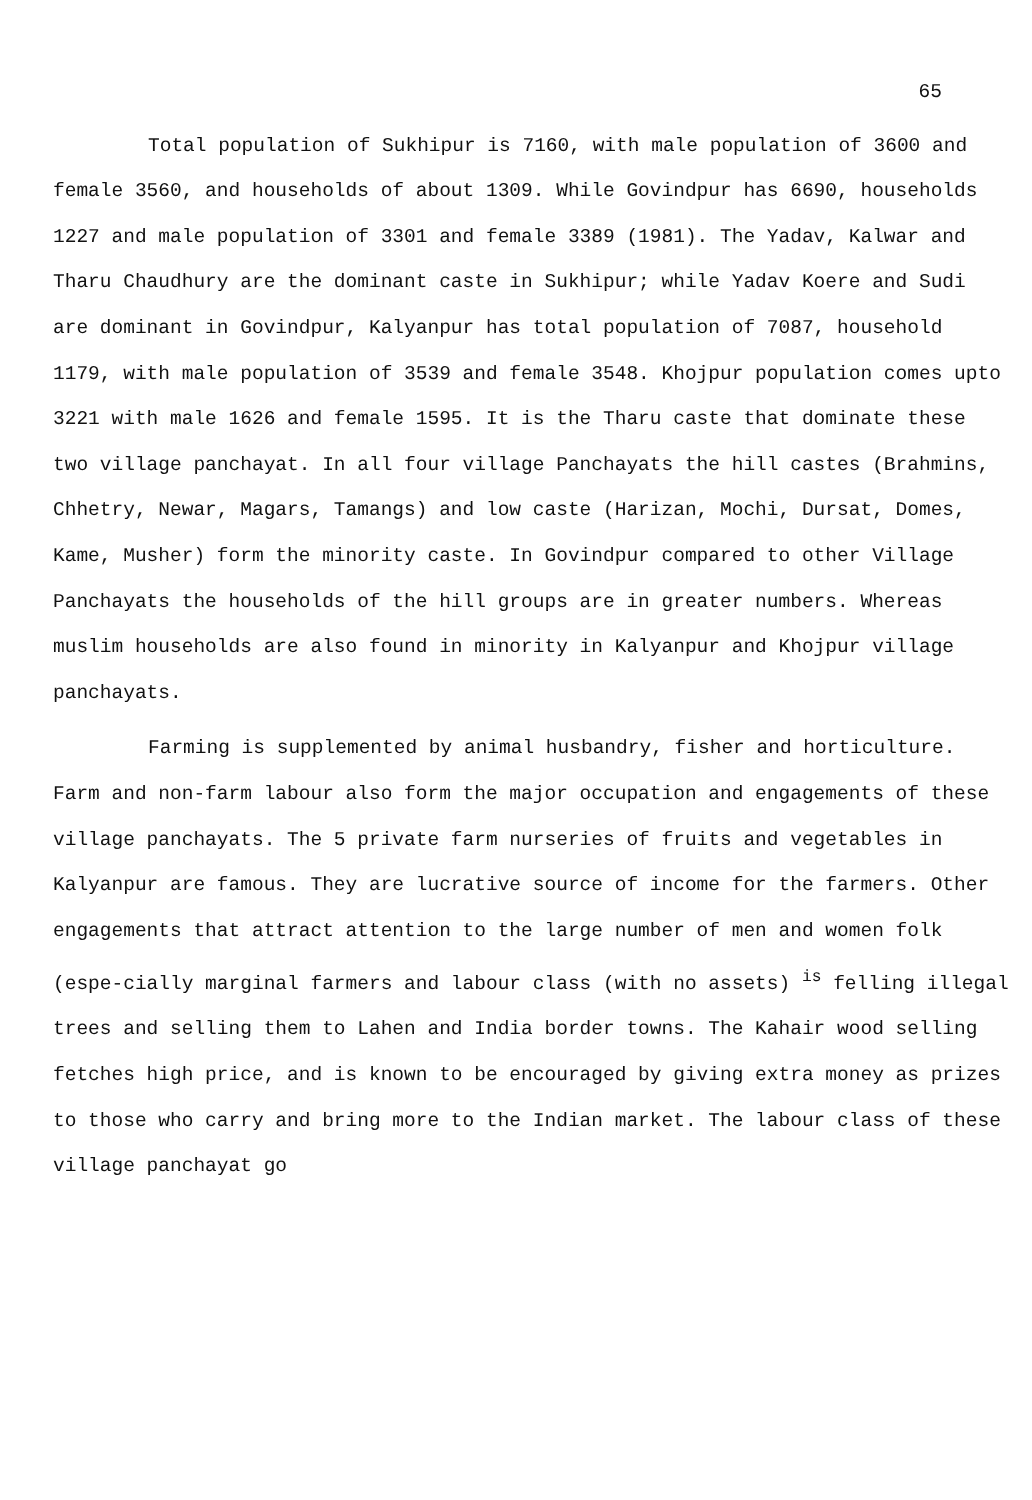65
Total population of Sukhipur is 7160, with male population of 3600 and female 3560, and households of about 1309. While Govindpur has 6690, households 1227 and male population of 3301 and female 3389 (1981). The Yadav, Kalwar and Tharu Chaudhury are the dominant caste in Sukhipur; while Yadav Koere and Sudi are dominant in Govindpur, Kalyanpur has total population of 7087, household 1179, with male population of 3539 and female 3548. Khojpur population comes upto 3221 with male 1626 and female 1595. It is the Tharu caste that dominate these two village panchayat. In all four village Panchayats the hill castes (Brahmins, Chhetry, Newar, Magars, Tamangs) and low caste (Harizan, Mochi, Dursat, Domes, Kame, Musher) form the minority caste. In Govindpur compared to other Village Panchayats the households of the hill groups are in greater numbers. Whereas muslim households are also found in minority in Kalyanpur and Khojpur village panchayats.
Farming is supplemented by animal husbandry, fisher and horticulture. Farm and non-farm labour also form the major occupation and engagements of these village panchayats. The 5 private farm nurseries of fruits and vegetables in Kalyanpur are famous. They are lucrative source of income for the farmers. Other engagements that attract attention to the large number of men and women folk (espe-cially marginal farmers and labour class (with no assets) <sup>is</sup> felling illegal trees and selling them to Lahen and India border towns. The Kahair wood selling fetches high price, and is known to be encouraged by giving extra money as prizes to those who carry and bring more to the Indian market. The labour class of these village panchayat go